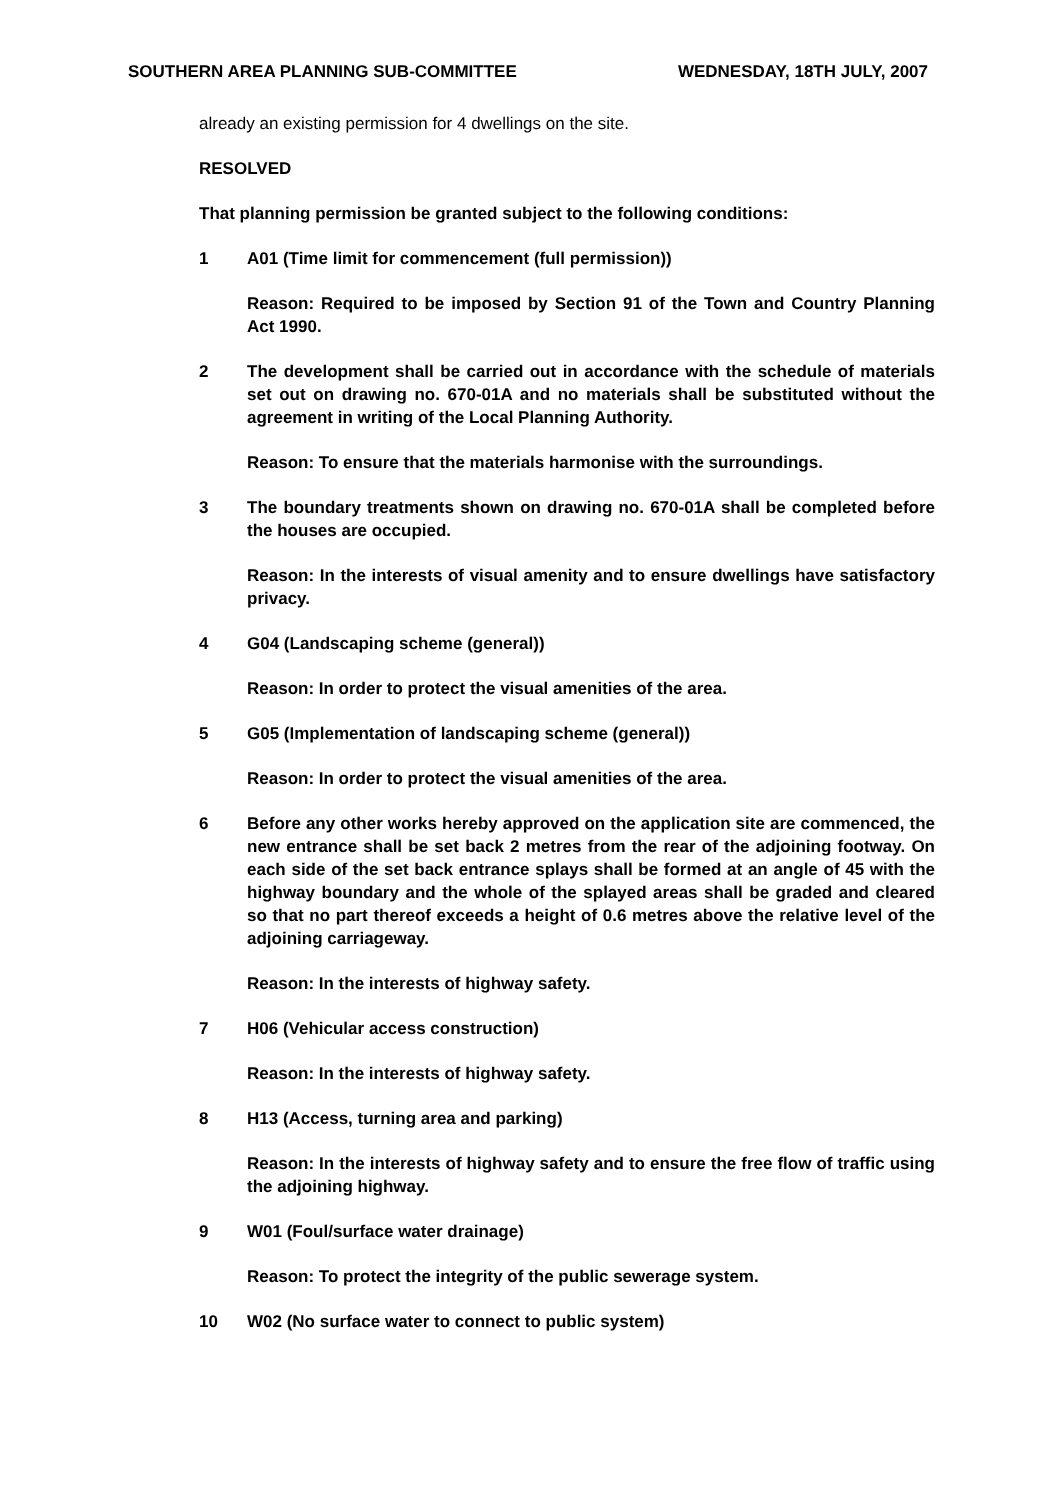SOUTHERN AREA PLANNING SUB-COMMITTEE WEDNESDAY, 18TH JULY, 2007
already an existing permission for 4 dwellings on the site.
RESOLVED
That planning permission be granted subject to the following conditions:
1 A01 (Time limit for commencement (full permission))
Reason: Required to be imposed by Section 91 of the Town and Country Planning Act 1990.
2 The development shall be carried out in accordance with the schedule of materials set out on drawing no. 670-01A and no materials shall be substituted without the agreement in writing of the Local Planning Authority.
Reason: To ensure that the materials harmonise with the surroundings.
3 The boundary treatments shown on drawing no. 670-01A shall be completed before the houses are occupied.
Reason: In the interests of visual amenity and to ensure dwellings have satisfactory privacy.
4 G04 (Landscaping scheme (general))
Reason: In order to protect the visual amenities of the area.
5 G05 (Implementation of landscaping scheme (general))
Reason: In order to protect the visual amenities of the area.
6 Before any other works hereby approved on the application site are commenced, the new entrance shall be set back 2 metres from the rear of the adjoining footway. On each side of the set back entrance splays shall be formed at an angle of 45 with the highway boundary and the whole of the splayed areas shall be graded and cleared so that no part thereof exceeds a height of 0.6 metres above the relative level of the adjoining carriageway.
Reason: In the interests of highway safety.
7 H06 (Vehicular access construction)
Reason: In the interests of highway safety.
8 H13 (Access, turning area and parking)
Reason: In the interests of highway safety and to ensure the free flow of traffic using the adjoining highway.
9 W01 (Foul/surface water drainage)
Reason: To protect the integrity of the public sewerage system.
10 W02 (No surface water to connect to public system)